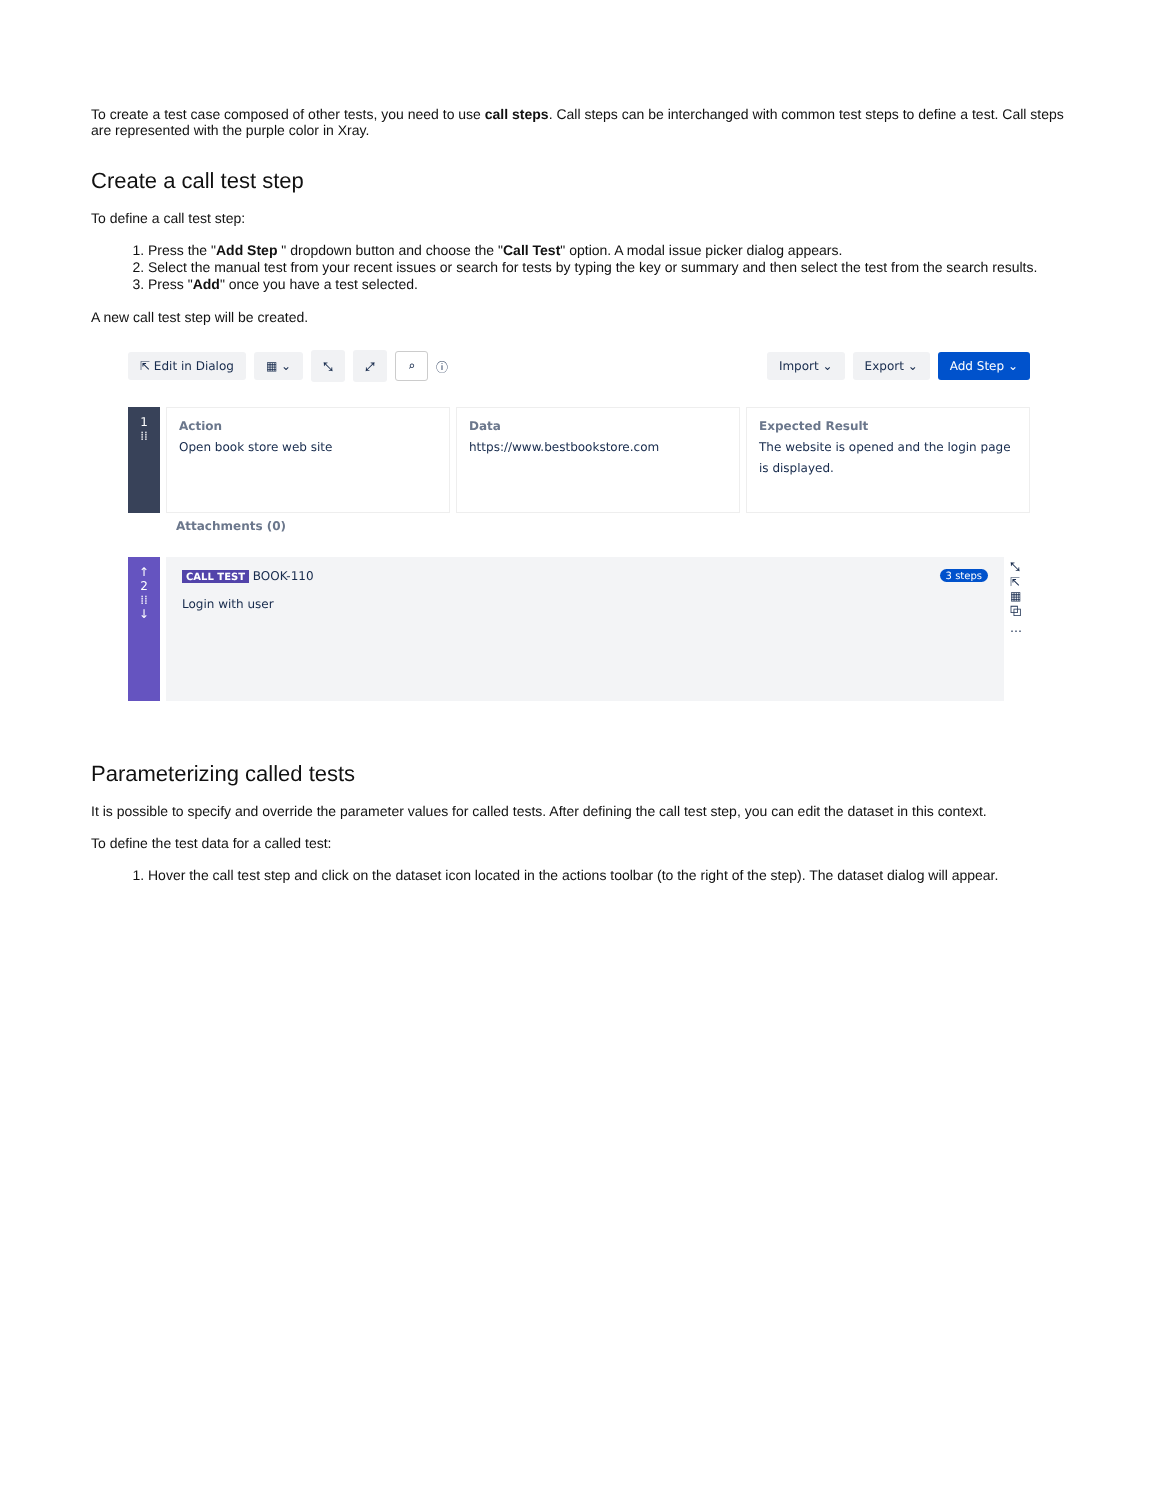To create a test case composed of other tests, you need to use call steps. Call steps can be interchanged with common test steps to define a test. Call steps are represented with the purple color in Xray.
Create a call test step
To define a call test step:
1. Press the "Add Step " dropdown button and choose the "Call Test" option. A modal issue picker dialog appears.
2. Select the manual test from your recent issues or search for tests by typing the key or summary and then select the test from the search results.
3. Press "Add" once you have a test selected.
A new call test step will be created.
⇱ Edit in Dialog ▦ ⌄ ⤡ ⤢ ⌕ ⓘ Import ⌄ Export ⌄ Add Step ⌄
1
⁞⁞
Action
Open book store web site
Data
https://www.bestbookstore.com
Expected Result
The website is opened and the login page is displayed.
Attachments (0)
↑
2
⁞⁞
↓
3 steps CALL TEST BOOK-110
Login with user
⤡
⇱
▦
⧉
…
Parameterizing called tests
It is possible to specify and override the parameter values for called tests. After defining the call test step, you can edit the dataset in this context.
To define the test data for a called test:
1. Hover the call test step and click on the dataset icon located in the actions toolbar (to the right of the step). The dataset dialog will appear.